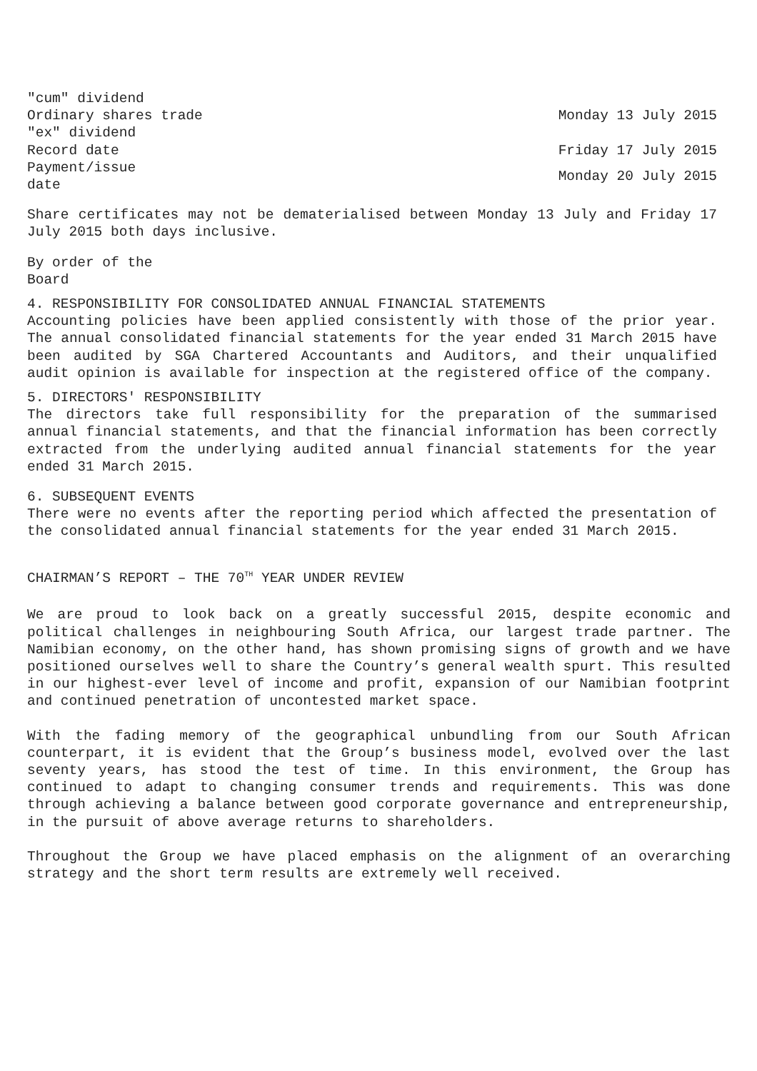| "cum" dividend Ordinary shares trade "ex" dividend | Monday 13 July 2015 |
| Record date | Friday 17 July 2015 |
| Payment/issue date | Monday 20 July 2015 |
Share certificates may not be dematerialised between Monday 13 July and Friday 17 July 2015 both days inclusive.
By order of the
Board
4. RESPONSIBILITY FOR CONSOLIDATED ANNUAL FINANCIAL STATEMENTS
Accounting policies have been applied consistently with those of the prior year. The annual consolidated financial statements for the year ended 31 March 2015 have been audited by SGA Chartered Accountants and Auditors, and their unqualified audit opinion is available for inspection at the registered office of the company.
5. DIRECTORS' RESPONSIBILITY
The directors take full responsibility for the preparation of the summarised annual financial statements, and that the financial information has been correctly extracted from the underlying audited annual financial statements for the year ended 31 March 2015.
6. SUBSEQUENT EVENTS
There were no events after the reporting period which affected the presentation of the consolidated annual financial statements for the year ended 31 March 2015.
CHAIRMAN’S REPORT – THE 70<sup>TH</sup> YEAR UNDER REVIEW
We are proud to look back on a greatly successful 2015, despite economic and political challenges in neighbouring South Africa, our largest trade partner. The Namibian economy, on the other hand, has shown promising signs of growth and we have positioned ourselves well to share the Country’s general wealth spurt. This resulted in our highest-ever level of income and profit, expansion of our Namibian footprint and continued penetration of uncontested market space.
With the fading memory of the geographical unbundling from our South African counterpart, it is evident that the Group’s business model, evolved over the last seventy years, has stood the test of time. In this environment, the Group has continued to adapt to changing consumer trends and requirements. This was done through achieving a balance between good corporate governance and entrepreneurship, in the pursuit of above average returns to shareholders.
Throughout the Group we have placed emphasis on the alignment of an overarching strategy and the short term results are extremely well received.